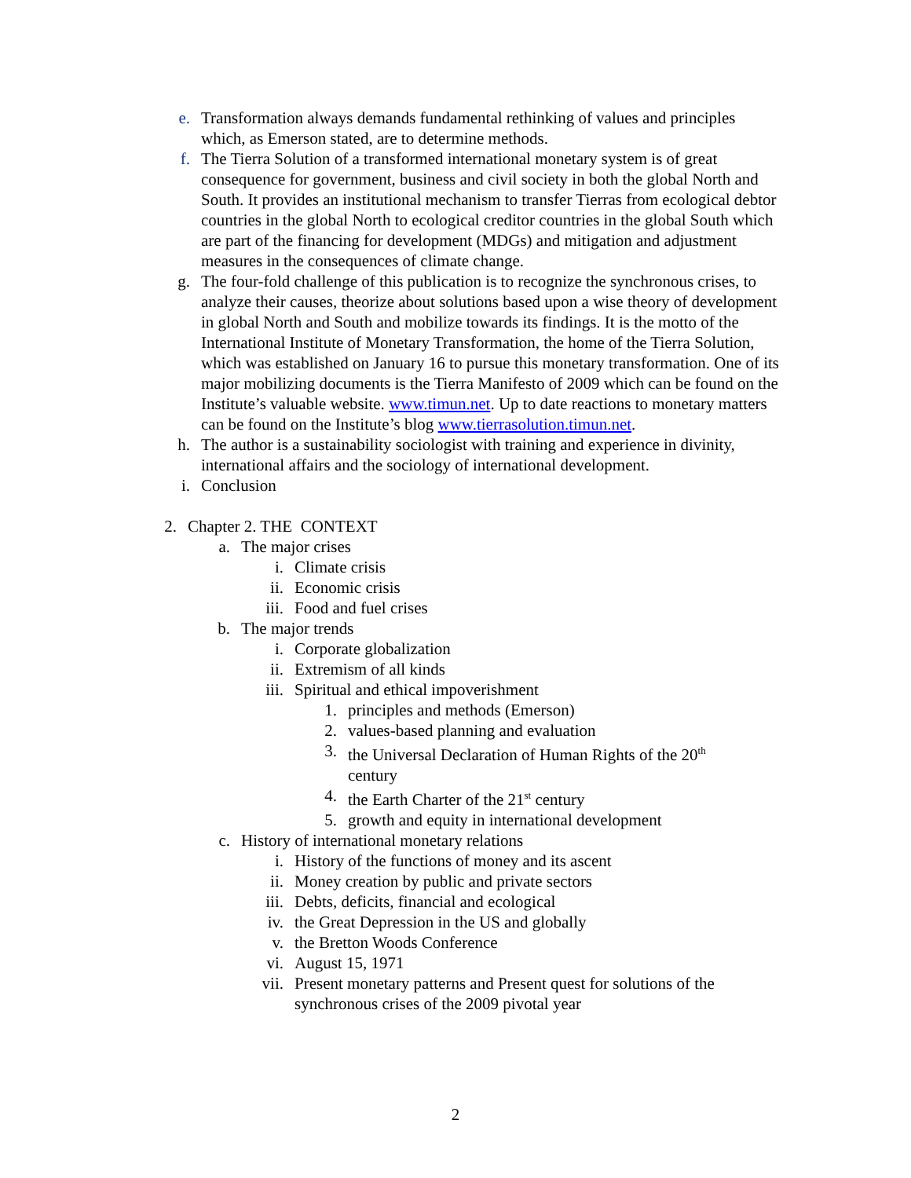e. Transformation always demands fundamental rethinking of values and principles which, as Emerson stated, are to determine methods.
f. The Tierra Solution of a transformed international monetary system is of great consequence for government, business and civil society in both the global North and South. It provides an institutional mechanism to transfer Tierras from ecological debtor countries in the global North to ecological creditor countries in the global South which are part of the financing for development (MDGs) and mitigation and adjustment measures in the consequences of climate change.
g. The four-fold challenge of this publication is to recognize the synchronous crises, to analyze their causes, theorize about solutions based upon a wise theory of development in global North and South and mobilize towards its findings. It is the motto of the International Institute of Monetary Transformation, the home of the Tierra Solution, which was established on January 16 to pursue this monetary transformation. One of its major mobilizing documents is the Tierra Manifesto of 2009 which can be found on the Institute’s valuable website. www.timun.net. Up to date reactions to monetary matters can be found on the Institute’s blog www.tierrasolution.timun.net.
h. The author is a sustainability sociologist with training and experience in divinity, international affairs and the sociology of international development.
i. Conclusion
2. Chapter 2. THE CONTEXT
a. The major crises
i. Climate crisis
ii. Economic crisis
iii. Food and fuel crises
b. The major trends
i. Corporate globalization
ii. Extremism of all kinds
iii. Spiritual and ethical impoverishment
1. principles and methods (Emerson)
2. values-based planning and evaluation
3. the Universal Declaration of Human Rights of the 20<sup>th</sup> century
4. the Earth Charter of the 21<sup>st</sup> century
5. growth and equity in international development
c. History of international monetary relations
i. History of the functions of money and its ascent
ii. Money creation by public and private sectors
iii. Debts, deficits, financial and ecological
iv. the Great Depression in the US and globally
v. the Bretton Woods Conference
vi. August 15, 1971
vii. Present monetary patterns and Present quest for solutions of the synchronous crises of the 2009 pivotal year
2